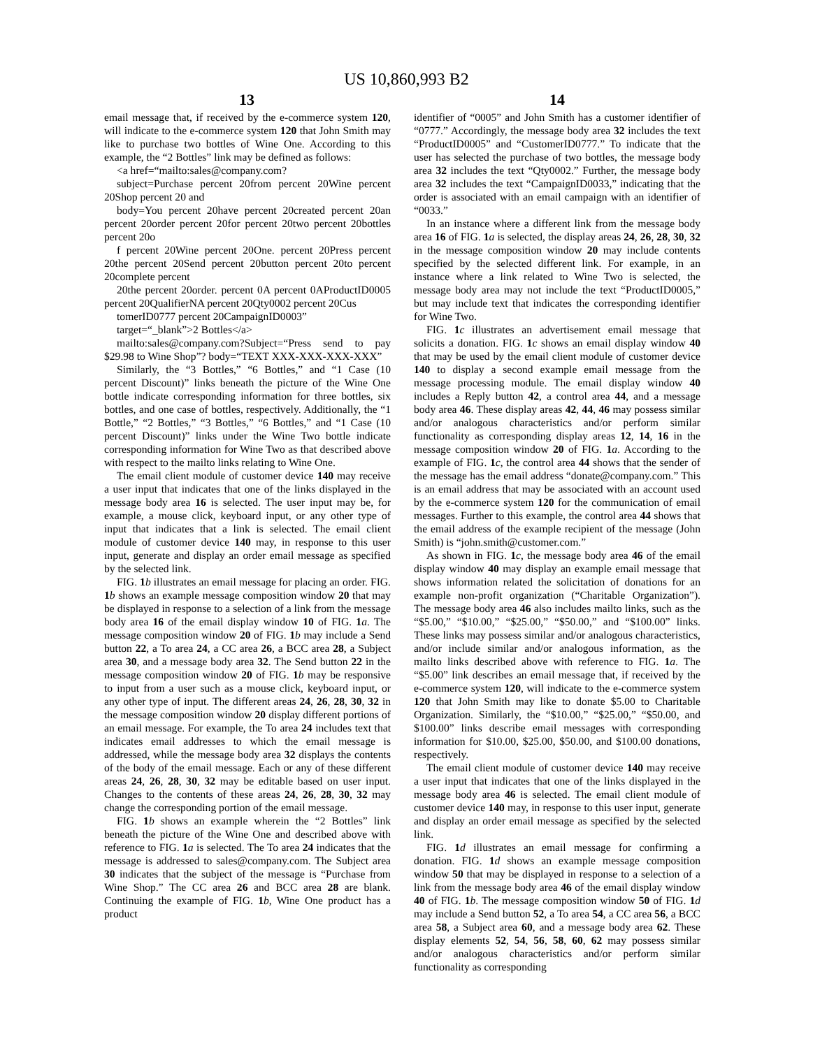US 10,860,993 B2
13 14
email message that, if received by the e-commerce system 120, will indicate to the e-commerce system 120 that John Smith may like to purchase two bottles of Wine One. According to this example, the “2 Bottles” link may be defined as follows:
<a href=“mailto:sales@company.com?
subject=Purchase percent 20from percent 20Wine percent 20Shop percent 20 and
body=You percent 20have percent 20created percent 20an percent 20order percent 20for percent 20two percent 20bottles percent 20o
f percent 20Wine percent 20One. percent 20Press percent 20the percent 20Send percent 20button percent 20to percent 20complete percent
20the percent 20order. percent 0A percent 0AProductID0005 percent 20QualifierNA percent 20Qty0002 percent 20Cus
tomerID0777 percent 20CampaignID0003”
target=“_blank”>2 Bottles</a>
mailto:sales@company.com?Subject=“Press send to pay $29.98 to Wine Shop”? body=“TEXT XXX-XXX-XXX-XXX”
Similarly, the “3 Bottles,” “6 Bottles,” and “1 Case (10 percent Discount)” links beneath the picture of the Wine One bottle indicate corresponding information for three bottles, six bottles, and one case of bottles, respectively. Additionally, the “1 Bottle,” “2 Bottles,” “3 Bottles,” “6 Bottles,” and “1 Case (10 percent Discount)” links under the Wine Two bottle indicate corresponding information for Wine Two as that described above with respect to the mailto links relating to Wine One.
The email client module of customer device 140 may receive a user input that indicates that one of the links displayed in the message body area 16 is selected. The user input may be, for example, a mouse click, keyboard input, or any other type of input that indicates that a link is selected. The email client module of customer device 140 may, in response to this user input, generate and display an order email message as specified by the selected link.
FIG. 1 b illustrates an email message for placing an order. FIG. 1 b shows an example message composition window 20 that may be displayed in response to a selection of a link from the message body area 16 of the email display window 10 of FIG. 1 a. The message composition window 20 of FIG. 1 b may include a Send button 22, a To area 24, a CC area 26, a BCC area 28, a Subject area 30, and a message body area 32. The Send button 22 in the message composition window 20 of FIG. 1 b may be responsive to input from a user such as a mouse click, keyboard input, or any other type of input. The different areas 24, 26, 28, 30, 32 in the message composition window 20 display different portions of an email message. For example, the To area 24 includes text that indicates email addresses to which the email message is addressed, while the message body area 32 displays the contents of the body of the email message. Each or any of these different areas 24, 26, 28, 30, 32 may be editable based on user input. Changes to the contents of these areas 24, 26, 28, 30, 32 may change the corresponding portion of the email message.
FIG. 1 b shows an example wherein the “2 Bottles” link beneath the picture of the Wine One and described above with reference to FIG. 1 a is selected. The To area 24 indicates that the message is addressed to sales@company.com. The Subject area 30 indicates that the subject of the message is “Purchase from Wine Shop.” The CC area 26 and BCC area 28 are blank. Continuing the example of FIG. 1 b, Wine One product has a product
identifier of “0005” and John Smith has a customer identifier of “0777.” Accordingly, the message body area 32 includes the text “ProductID0005” and “CustomerID0777.” To indicate that the user has selected the purchase of two bottles, the message body area 32 includes the text “Qty0002.” Further, the message body area 32 includes the text “CampaignID0033,” indicating that the order is associated with an email campaign with an identifier of “0033.”
In an instance where a different link from the message body area 16 of FIG. 1 a is selected, the display areas 24, 26, 28, 30, 32 in the message composition window 20 may include contents specified by the selected different link. For example, in an instance where a link related to Wine Two is selected, the message body area may not include the text “ProductID0005,” but may include text that indicates the corresponding identifier for Wine Two.
FIG. 1 c illustrates an advertisement email message that solicits a donation. FIG. 1 c shows an email display window 40 that may be used by the email client module of customer device 140 to display a second example email message from the message processing module. The email display window 40 includes a Reply button 42, a control area 44, and a message body area 46. These display areas 42, 44, 46 may possess similar and/or analogous characteristics and/or perform similar functionality as corresponding display areas 12, 14, 16 in the message composition window 20 of FIG. 1 a. According to the example of FIG. 1 c, the control area 44 shows that the sender of the message has the email address “donate@company.com.” This is an email address that may be associated with an account used by the e-commerce system 120 for the communication of email messages. Further to this example, the control area 44 shows that the email address of the example recipient of the message (John Smith) is “john.smith@customer.com.”
As shown in FIG. 1 c, the message body area 46 of the email display window 40 may display an example email message that shows information related the solicitation of donations for an example non-profit organization (“Charitable Organization”). The message body area 46 also includes mailto links, such as the “$5.00,” “$10.00,” “$25.00,” “$50.00,” and “$100.00” links. These links may possess similar and/or analogous characteristics, and/or include similar and/or analogous information, as the mailto links described above with reference to FIG. 1 a. The “$5.00” link describes an email message that, if received by the e-commerce system 120, will indicate to the e-commerce system 120 that John Smith may like to donate $5.00 to Charitable Organization. Similarly, the “$10.00,” “$25.00,” “$50.00, and $100.00” links describe email messages with corresponding information for $10.00, $25.00, $50.00, and $100.00 donations, respectively.
The email client module of customer device 140 may receive a user input that indicates that one of the links displayed in the message body area 46 is selected. The email client module of customer device 140 may, in response to this user input, generate and display an order email message as specified by the selected link.
FIG. 1 d illustrates an email message for confirming a donation. FIG. 1 d shows an example message composition window 50 that may be displayed in response to a selection of a link from the message body area 46 of the email display window 40 of FIG. 1 b. The message composition window 50 of FIG. 1 d may include a Send button 52, a To area 54, a CC area 56, a BCC area 58, a Subject area 60, and a message body area 62. These display elements 52, 54, 56, 58, 60, 62 may possess similar and/or analogous characteristics and/or perform similar functionality as corresponding